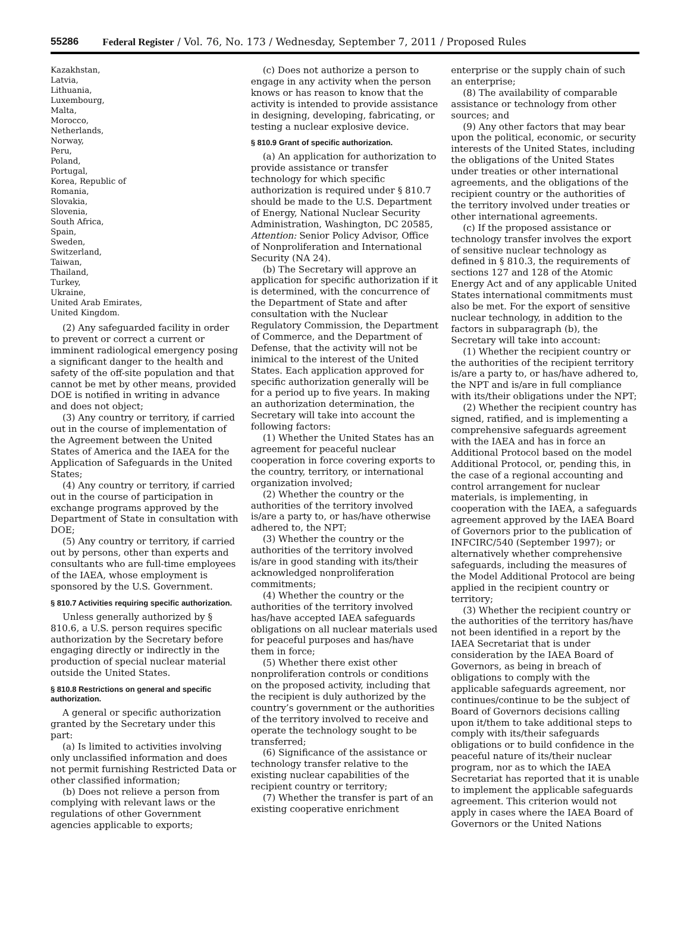55286 Federal Register / Vol. 76, No. 173 / Wednesday, September 7, 2011 / Proposed Rules
Kazakhstan,
Latvia,
Lithuania,
Luxembourg,
Malta,
Morocco,
Netherlands,
Norway,
Peru,
Poland,
Portugal,
Korea, Republic of
Romania,
Slovakia,
Slovenia,
South Africa,
Spain,
Sweden,
Switzerland,
Taiwan,
Thailand,
Turkey,
Ukraine,
United Arab Emirates,
United Kingdom.
(2) Any safeguarded facility in order to prevent or correct a current or imminent radiological emergency posing a significant danger to the health and safety of the off-site population and that cannot be met by other means, provided DOE is notified in writing in advance and does not object;
(3) Any country or territory, if carried out in the course of implementation of the Agreement between the United States of America and the IAEA for the Application of Safeguards in the United States;
(4) Any country or territory, if carried out in the course of participation in exchange programs approved by the Department of State in consultation with DOE;
(5) Any country or territory, if carried out by persons, other than experts and consultants who are full-time employees of the IAEA, whose employment is sponsored by the U.S. Government.
§ 810.7 Activities requiring specific authorization.
Unless generally authorized by § 810.6, a U.S. person requires specific authorization by the Secretary before engaging directly or indirectly in the production of special nuclear material outside the United States.
§ 810.8 Restrictions on general and specific authorization.
A general or specific authorization granted by the Secretary under this part:
(a) Is limited to activities involving only unclassified information and does not permit furnishing Restricted Data or other classified information;
(b) Does not relieve a person from complying with relevant laws or the regulations of other Government agencies applicable to exports;
(c) Does not authorize a person to engage in any activity when the person knows or has reason to know that the activity is intended to provide assistance in designing, developing, fabricating, or testing a nuclear explosive device.
§ 810.9 Grant of specific authorization.
(a) An application for authorization to provide assistance or transfer technology for which specific authorization is required under § 810.7 should be made to the U.S. Department of Energy, National Nuclear Security Administration, Washington, DC 20585, Attention: Senior Policy Advisor, Office of Nonproliferation and International Security (NA 24).
(b) The Secretary will approve an application for specific authorization if it is determined, with the concurrence of the Department of State and after consultation with the Nuclear Regulatory Commission, the Department of Commerce, and the Department of Defense, that the activity will not be inimical to the interest of the United States. Each application approved for specific authorization generally will be for a period up to five years. In making an authorization determination, the Secretary will take into account the following factors:
(1) Whether the United States has an agreement for peaceful nuclear cooperation in force covering exports to the country, territory, or international organization involved;
(2) Whether the country or the authorities of the territory involved is/are a party to, or has/have otherwise adhered to, the NPT;
(3) Whether the country or the authorities of the territory involved is/are in good standing with its/their acknowledged nonproliferation commitments;
(4) Whether the country or the authorities of the territory involved has/have accepted IAEA safeguards obligations on all nuclear materials used for peaceful purposes and has/have them in force;
(5) Whether there exist other nonproliferation controls or conditions on the proposed activity, including that the recipient is duly authorized by the country’s government or the authorities of the territory involved to receive and operate the technology sought to be transferred;
(6) Significance of the assistance or technology transfer relative to the existing nuclear capabilities of the recipient country or territory;
(7) Whether the transfer is part of an existing cooperative enrichment
enterprise or the supply chain of such an enterprise;
(8) The availability of comparable assistance or technology from other sources; and
(9) Any other factors that may bear upon the political, economic, or security interests of the United States, including the obligations of the United States under treaties or other international agreements, and the obligations of the recipient country or the authorities of the territory involved under treaties or other international agreements.
(c) If the proposed assistance or technology transfer involves the export of sensitive nuclear technology as defined in § 810.3, the requirements of sections 127 and 128 of the Atomic Energy Act and of any applicable United States international commitments must also be met. For the export of sensitive nuclear technology, in addition to the factors in subparagraph (b), the Secretary will take into account:
(1) Whether the recipient country or the authorities of the recipient territory is/are a party to, or has/have adhered to, the NPT and is/are in full compliance with its/their obligations under the NPT;
(2) Whether the recipient country has signed, ratified, and is implementing a comprehensive safeguards agreement with the IAEA and has in force an Additional Protocol based on the model Additional Protocol, or, pending this, in the case of a regional accounting and control arrangement for nuclear materials, is implementing, in cooperation with the IAEA, a safeguards agreement approved by the IAEA Board of Governors prior to the publication of INFCIRC/540 (September 1997); or alternatively whether comprehensive safeguards, including the measures of the Model Additional Protocol are being applied in the recipient country or territory;
(3) Whether the recipient country or the authorities of the territory has/have not been identified in a report by the IAEA Secretariat that is under consideration by the IAEA Board of Governors, as being in breach of obligations to comply with the applicable safeguards agreement, nor continues/continue to be the subject of Board of Governors decisions calling upon it/them to take additional steps to comply with its/their safeguards obligations or to build confidence in the peaceful nature of its/their nuclear program, nor as to which the IAEA Secretariat has reported that it is unable to implement the applicable safeguards agreement. This criterion would not apply in cases where the IAEA Board of Governors or the United Nations